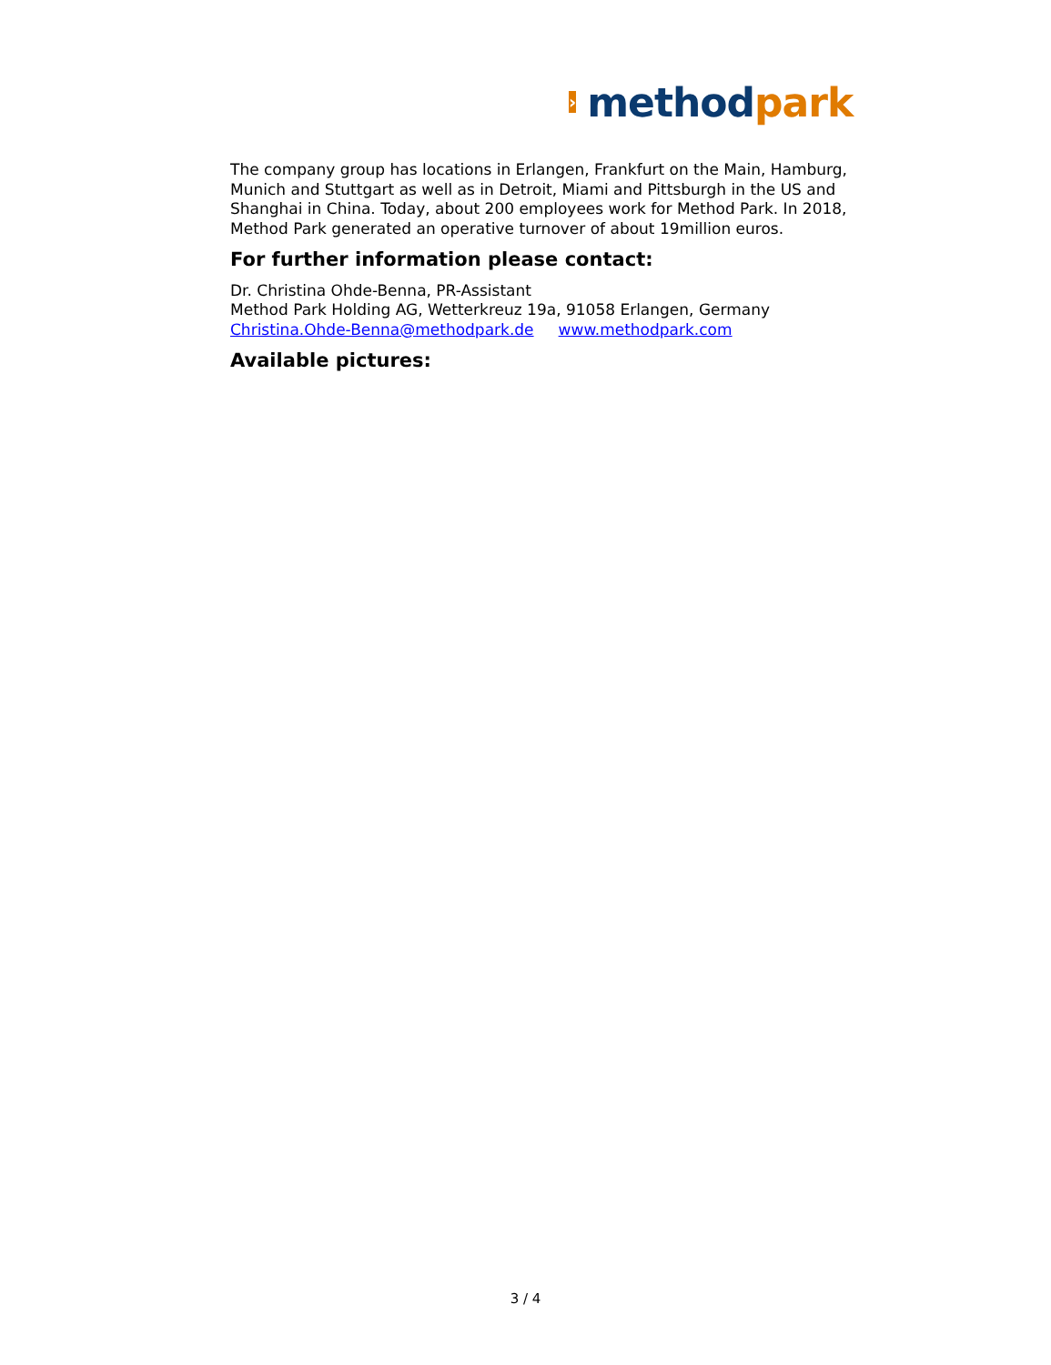›
method park
The company group has locations in Erlangen, Frankfurt on the Main, Hamburg, Munich and Stuttgart as well as in Detroit, Miami and Pittsburgh in the US and Shanghai in China. Today, about 200 employees work for Method Park. In 2018, Method Park generated an operative turnover of about 19million euros.
For further information please contact:
Dr. Christina Ohde-Benna, PR-Assistant
Method Park Holding AG, Wetterkreuz 19a, 91058 Erlangen, Germany
Christina.Ohde-Benna@methodpark.de www.methodpark.com
Available pictures:
3 / 4